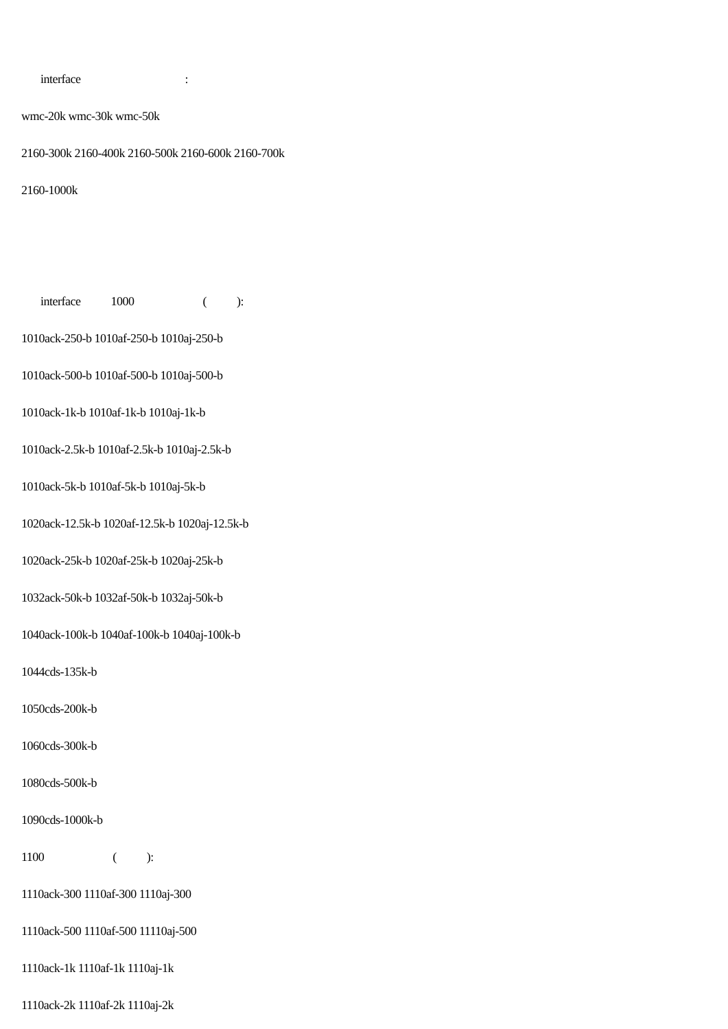interface :
wmc-20k wmc-30k wmc-50k
2160-300k 2160-400k 2160-500k 2160-600k 2160-700k
2160-1000k
interface 1000 ( ):
1010ack-250-b 1010af-250-b 1010aj-250-b
1010ack-500-b 1010af-500-b 1010aj-500-b
1010ack-1k-b 1010af-1k-b 1010aj-1k-b
1010ack-2.5k-b 1010af-2.5k-b 1010aj-2.5k-b
1010ack-5k-b 1010af-5k-b 1010aj-5k-b
1020ack-12.5k-b 1020af-12.5k-b 1020aj-12.5k-b
1020ack-25k-b 1020af-25k-b 1020aj-25k-b
1032ack-50k-b 1032af-50k-b 1032aj-50k-b
1040ack-100k-b 1040af-100k-b 1040aj-100k-b
1044cds-135k-b
1050cds-200k-b
1060cds-300k-b
1080cds-500k-b
1090cds-1000k-b
1100 ( ):
1110ack-300 1110af-300 1110aj-300
1110ack-500 1110af-500 11110aj-500
1110ack-1k 1110af-1k 1110aj-1k
1110ack-2k 1110af-2k 1110aj-2k